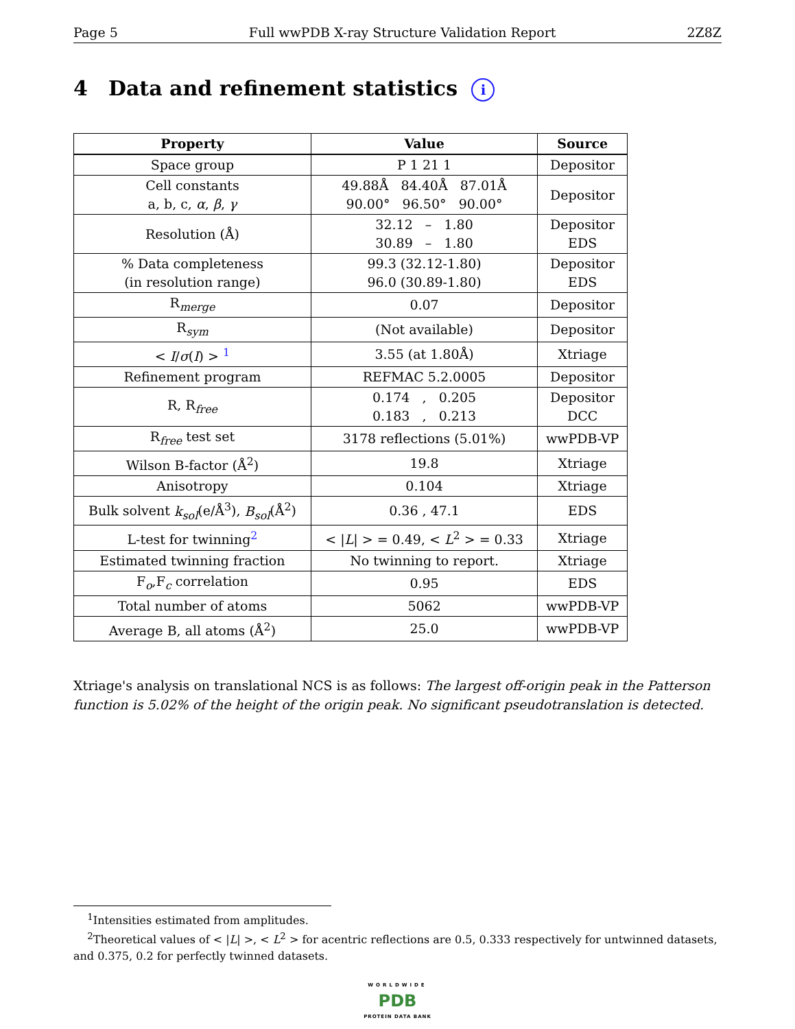Page 5 Full wwPDB X-ray Structure Validation Report 2Z8Z
4 Data and refinement statistics i
| Property | Value | Source |
| --- | --- | --- |
| Space group | P 1 21 1 | Depositor |
| Cell constants a, b, c, α , β , γ | 49.88Å 84.40Å 87.01Å 90.00° 96.50° 90.00° | Depositor |
| Resolution (Å) | 32.12 – 1.80 30.89 – 1.80 | Depositor EDS |
| % Data completeness (in resolution range) | 99.3 (32.12-1.80) 96.0 (30.89-1.80) | Depositor EDS |
| R<sub>merge</sub> | 0.07 | Depositor |
| R<sub>sym</sub> | (Not available) | Depositor |
| < I / σ ( I ) > <sup>1</sup> | 3.55 (at 1.80Å) | Xtriage |
| Refinement program | REFMAC 5.2.0005 | Depositor |
| R, R<sub>free</sub> | 0.174 , 0.205 0.183 , 0.213 | Depositor DCC |
| R<sub>free</sub> test set | 3178 reflections (5.01%) | wwPDB-VP |
| Wilson B-factor (Å<sup>2</sup>) | 19.8 | Xtriage |
| Anisotropy | 0.104 | Xtriage |
| Bulk solvent k<sub>sol</sub> (e/Å<sup>3</sup>), B<sub>sol</sub> (Å<sup>2</sup>) | 0.36 , 47.1 | EDS |
| L-test for twinning<sup>2</sup> | < / L / > = 0.49, < L<sup>2</sup> > = 0.33 | Xtriage |
| Estimated twinning fraction | No twinning to report. | Xtriage |
| F<sub>o</sub>,F<sub>c</sub> correlation | 0.95 | EDS |
| Total number of atoms | 5062 | wwPDB-VP |
| Average B, all atoms (Å<sup>2</sup>) | 25.0 | wwPDB-VP |
Xtriage's analysis on translational NCS is as follows: The largest off-origin peak in the Patterson function is 5.02% of the height of the origin peak. No significant pseudotranslation is detected.
<sup>1</sup> Intensities estimated from amplitudes.
<sup>2</sup> Theoretical values of < |L| >, < L<sup>2</sup> > for acentric reflections are 0.5, 0.333 respectively for untwinned datasets, and 0.375, 0.2 for perfectly twinned datasets.
WORLDWIDE
PDB
PROTEIN DATA BANK